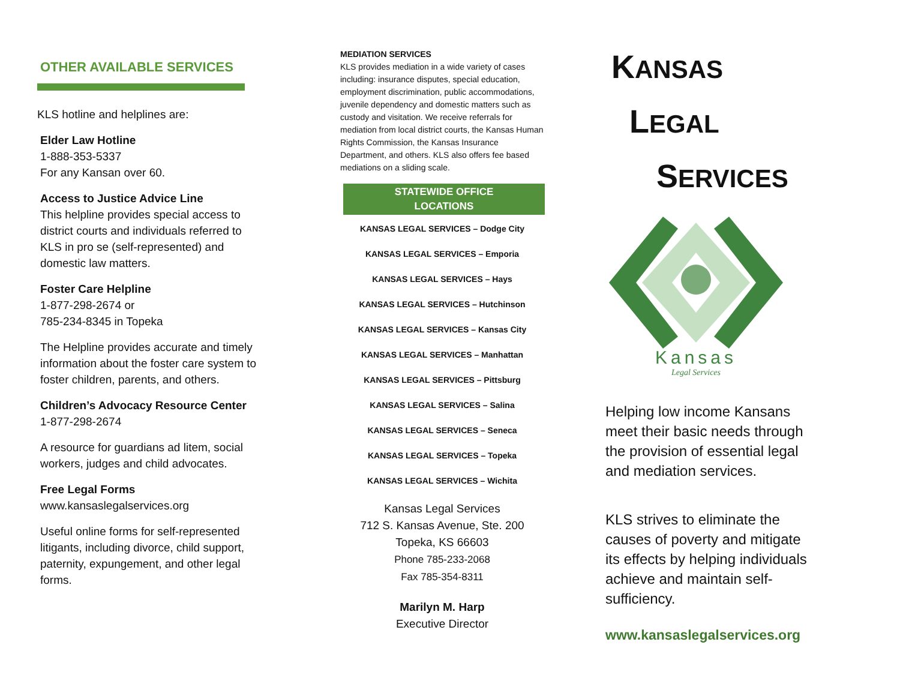OTHER AVAILABLE SERVICES
KLS hotline and helplines are:
Elder Law Hotline
1-888-353-5337
For any Kansan over 60.
Access to Justice Advice Line
This helpline provides special access to district courts and individuals referred to KLS in pro se (self-represented) and domestic law matters.
Foster Care Helpline
1-877-298-2674 or
785-234-8345 in Topeka
The Helpline provides accurate and timely information about the foster care system to foster children, parents, and others.
Children’s Advocacy Resource Center
1-877-298-2674
A resource for guardians ad litem, social workers, judges and child advocates.
Free Legal Forms
www.kansaslegalservices.org
Useful online forms for self-represented litigants, including divorce, child support, paternity, expungement, and other legal forms.
MEDIATION SERVICES
KLS provides mediation in a wide variety of cases including: insurance disputes, special education, employment discrimination, public accommodations, juvenile dependency and domestic matters such as custody and visitation. We receive referrals for mediation from local district courts, the Kansas Human Rights Commission, the Kansas Insurance Department, and others. KLS also offers fee based mediations on a sliding scale.
STATEWIDE OFFICE
LOCATIONS
KANSAS LEGAL SERVICES – Dodge City
KANSAS LEGAL SERVICES – Emporia
KANSAS LEGAL SERVICES – Hays
KANSAS LEGAL SERVICES – Hutchinson
KANSAS LEGAL SERVICES – Kansas City
KANSAS LEGAL SERVICES – Manhattan
KANSAS LEGAL SERVICES – Pittsburg
KANSAS LEGAL SERVICES – Salina
KANSAS LEGAL SERVICES – Seneca
KANSAS LEGAL SERVICES – Topeka
KANSAS LEGAL SERVICES – Wichita
Kansas Legal Services
712 S. Kansas Avenue, Ste. 200
Topeka, KS 66603
Phone 785-233-2068
Fax 785-354-8311
Marilyn M. Harp
Executive Director
KANSAS
LEGAL
SERVICES
Kansas
Legal Services
Helping low income Kansans meet their basic needs through the provision of essential legal and mediation services.
KLS strives to eliminate the causes of poverty and mitigate its effects by helping individuals achieve and maintain self-sufficiency.
www.kansaslegalservices.org